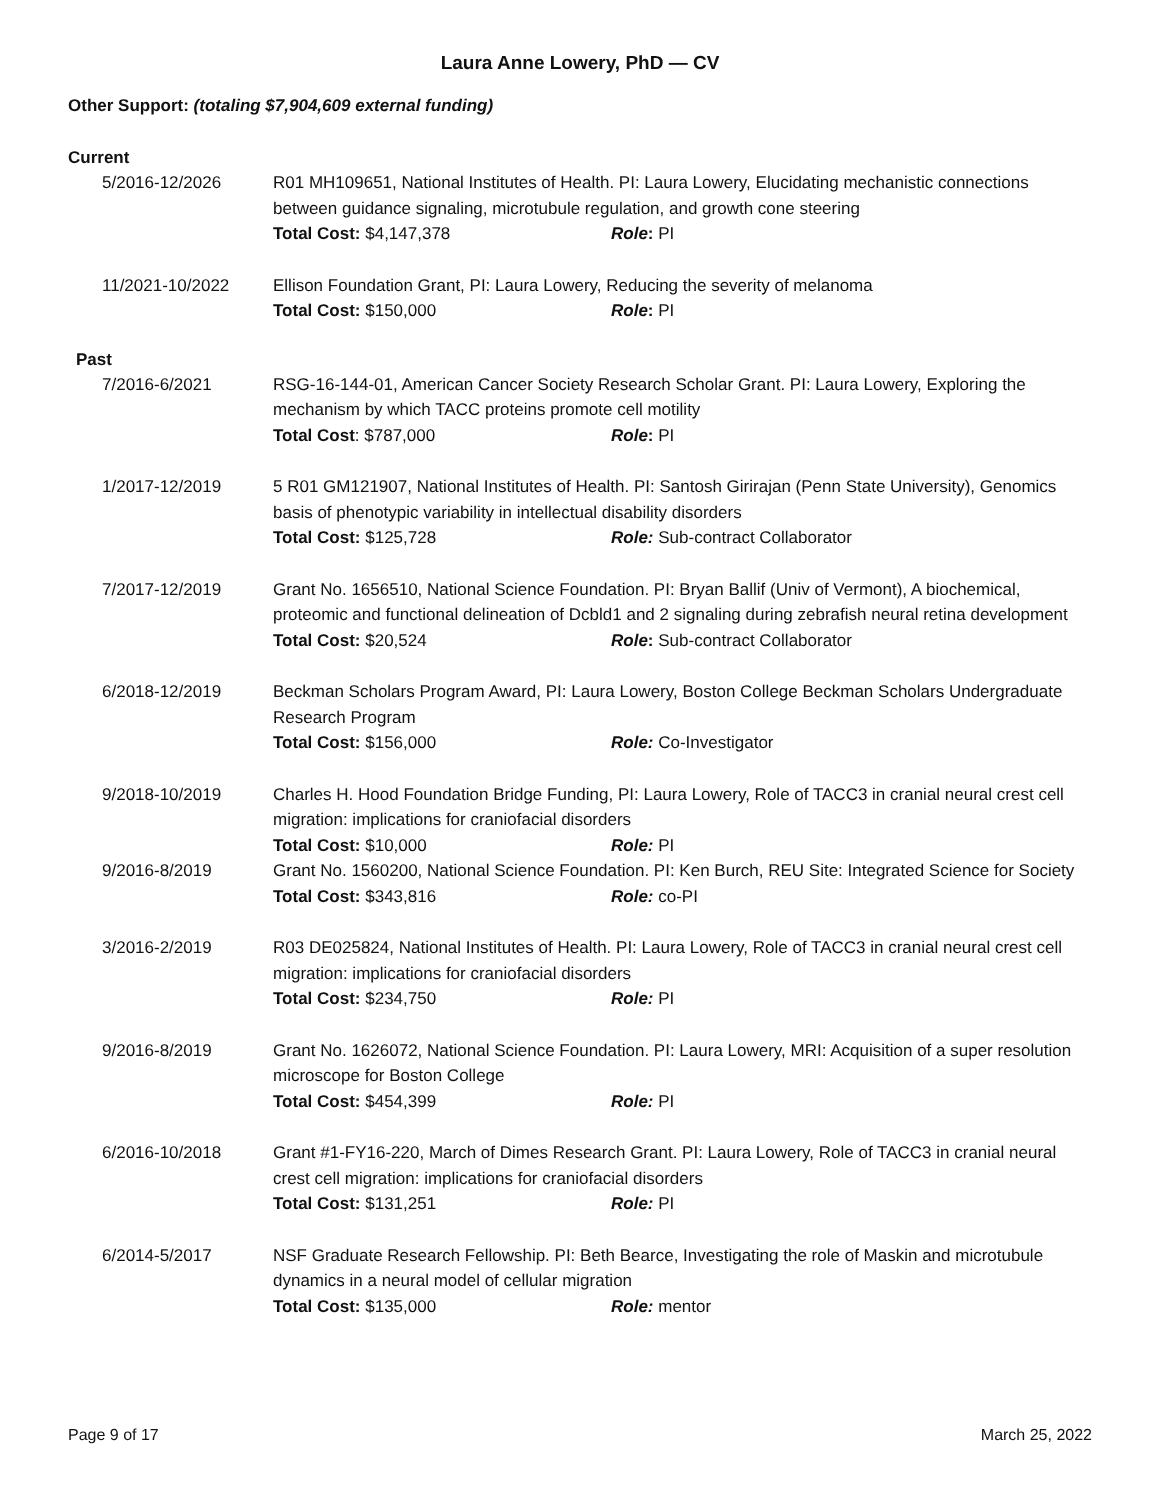Laura Anne Lowery, PhD — CV
Other Support: (totaling $7,904,609 external funding)
Current
5/2016-12/2026 R01 MH109651, National Institutes of Health. PI: Laura Lowery, Elucidating mechanistic connections between guidance signaling, microtubule regulation, and growth cone steering
Total Cost: $4,147,378 Role: PI
11/2021-10/2022 Ellison Foundation Grant, PI: Laura Lowery, Reducing the severity of melanoma
Total Cost: $150,000 Role: PI
Past
7/2016-6/2021 RSG-16-144-01, American Cancer Society Research Scholar Grant. PI: Laura Lowery, Exploring the mechanism by which TACC proteins promote cell motility
Total Cost: $787,000 Role: PI
1/2017-12/2019 5 R01 GM121907, National Institutes of Health. PI: Santosh Girirajan (Penn State University), Genomics basis of phenotypic variability in intellectual disability disorders
Total Cost: $125,728 Role: Sub-contract Collaborator
7/2017-12/2019 Grant No. 1656510, National Science Foundation. PI: Bryan Ballif (Univ of Vermont), A biochemical, proteomic and functional delineation of Dcbld1 and 2 signaling during zebrafish neural retina development
Total Cost: $20,524 Role: Sub-contract Collaborator
6/2018-12/2019 Beckman Scholars Program Award, PI: Laura Lowery, Boston College Beckman Scholars Undergraduate Research Program
Total Cost: $156,000 Role: Co-Investigator
9/2018-10/2019 Charles H. Hood Foundation Bridge Funding, PI: Laura Lowery, Role of TACC3 in cranial neural crest cell migration: implications for craniofacial disorders
Total Cost: $10,000 Role: PI
9/2016-8/2019 Grant No. 1560200, National Science Foundation. PI: Ken Burch, REU Site: Integrated Science for Society
Total Cost: $343,816 Role: co-PI
3/2016-2/2019 R03 DE025824, National Institutes of Health. PI: Laura Lowery, Role of TACC3 in cranial neural crest cell migration: implications for craniofacial disorders
Total Cost: $234,750 Role: PI
9/2016-8/2019 Grant No. 1626072, National Science Foundation. PI: Laura Lowery, MRI: Acquisition of a super resolution microscope for Boston College
Total Cost: $454,399 Role: PI
6/2016-10/2018 Grant #1-FY16-220, March of Dimes Research Grant. PI: Laura Lowery, Role of TACC3 in cranial neural crest cell migration: implications for craniofacial disorders
Total Cost: $131,251 Role: PI
6/2014-5/2017 NSF Graduate Research Fellowship. PI: Beth Bearce, Investigating the role of Maskin and microtubule dynamics in a neural model of cellular migration
Total Cost: $135,000 Role: mentor
Page 9 of 17 March 25, 2022